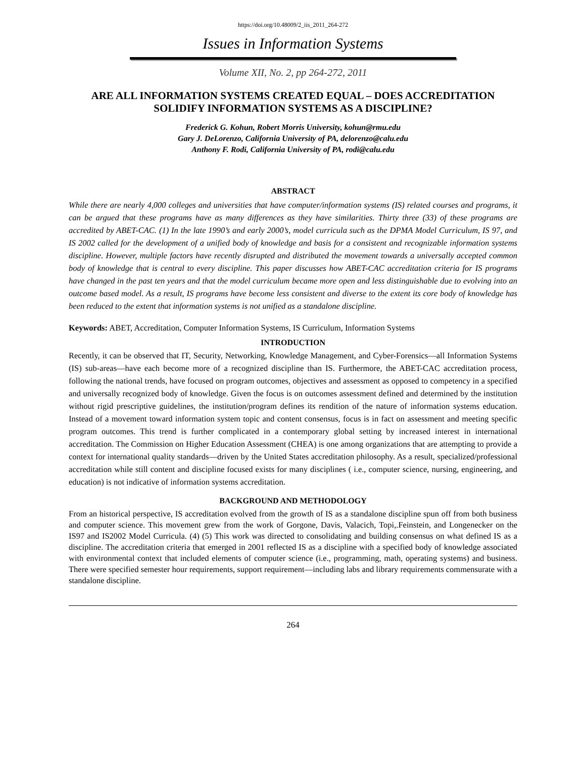https://doi.org/10.48009/2_iis_2011_264-272
Issues in Information Systems
Volume XII, No. 2, pp 264-272, 2011
ARE ALL INFORMATION SYSTEMS CREATED EQUAL – DOES ACCREDITATION SOLIDIFY INFORMATION SYSTEMS AS A DISCIPLINE?
Frederick G. Kohun, Robert Morris University, kohun@rmu.edu
Gary J. DeLorenzo, California University of PA, delorenzo@calu.edu
Anthony F. Rodi, California University of PA, rodi@calu.edu
ABSTRACT
While there are nearly 4,000 colleges and universities that have computer/information systems (IS) related courses and programs, it can be argued that these programs have as many differences as they have similarities. Thirty three (33) of these programs are accredited by ABET-CAC. (1) In the late 1990’s and early 2000’s, model curricula such as the DPMA Model Curriculum, IS 97, and IS 2002 called for the development of a unified body of knowledge and basis for a consistent and recognizable information systems discipline. However, multiple factors have recently disrupted and distributed the movement towards a universally accepted common body of knowledge that is central to every discipline. This paper discusses how ABET-CAC accreditation criteria for IS programs have changed in the past ten years and that the model curriculum became more open and less distinguishable due to evolving into an outcome based model. As a result, IS programs have become less consistent and diverse to the extent its core body of knowledge has been reduced to the extent that information systems is not unified as a standalone discipline.
Keywords: ABET, Accreditation, Computer Information Systems, IS Curriculum, Information Systems
INTRODUCTION
Recently, it can be observed that IT, Security, Networking, Knowledge Management, and Cyber-Forensics—all Information Systems (IS) sub-areas—have each become more of a recognized discipline than IS. Furthermore, the ABET-CAC accreditation process, following the national trends, have focused on program outcomes, objectives and assessment as opposed to competency in a specified and universally recognized body of knowledge. Given the focus is on outcomes assessment defined and determined by the institution without rigid prescriptive guidelines, the institution/program defines its rendition of the nature of information systems education. Instead of a movement toward information system topic and content consensus, focus is in fact on assessment and meeting specific program outcomes. This trend is further complicated in a contemporary global setting by increased interest in international accreditation. The Commission on Higher Education Assessment (CHEA) is one among organizations that are attempting to provide a context for international quality standards—driven by the United States accreditation philosophy. As a result, specialized/professional accreditation while still content and discipline focused exists for many disciplines ( i.e., computer science, nursing, engineering, and education) is not indicative of information systems accreditation.
BACKGROUND AND METHODOLOGY
From an historical perspective, IS accreditation evolved from the growth of IS as a standalone discipline spun off from both business and computer science. This movement grew from the work of Gorgone, Davis, Valacich, Topi,.Feinstein, and Longenecker on the IS97 and IS2002 Model Curricula. (4) (5) This work was directed to consolidating and building consensus on what defined IS as a discipline. The accreditation criteria that emerged in 2001 reflected IS as a discipline with a specified body of knowledge associated with environmental context that included elements of computer science (i.e., programming, math, operating systems) and business. There were specified semester hour requirements, support requirement—including labs and library requirements commensurate with a standalone discipline.
264